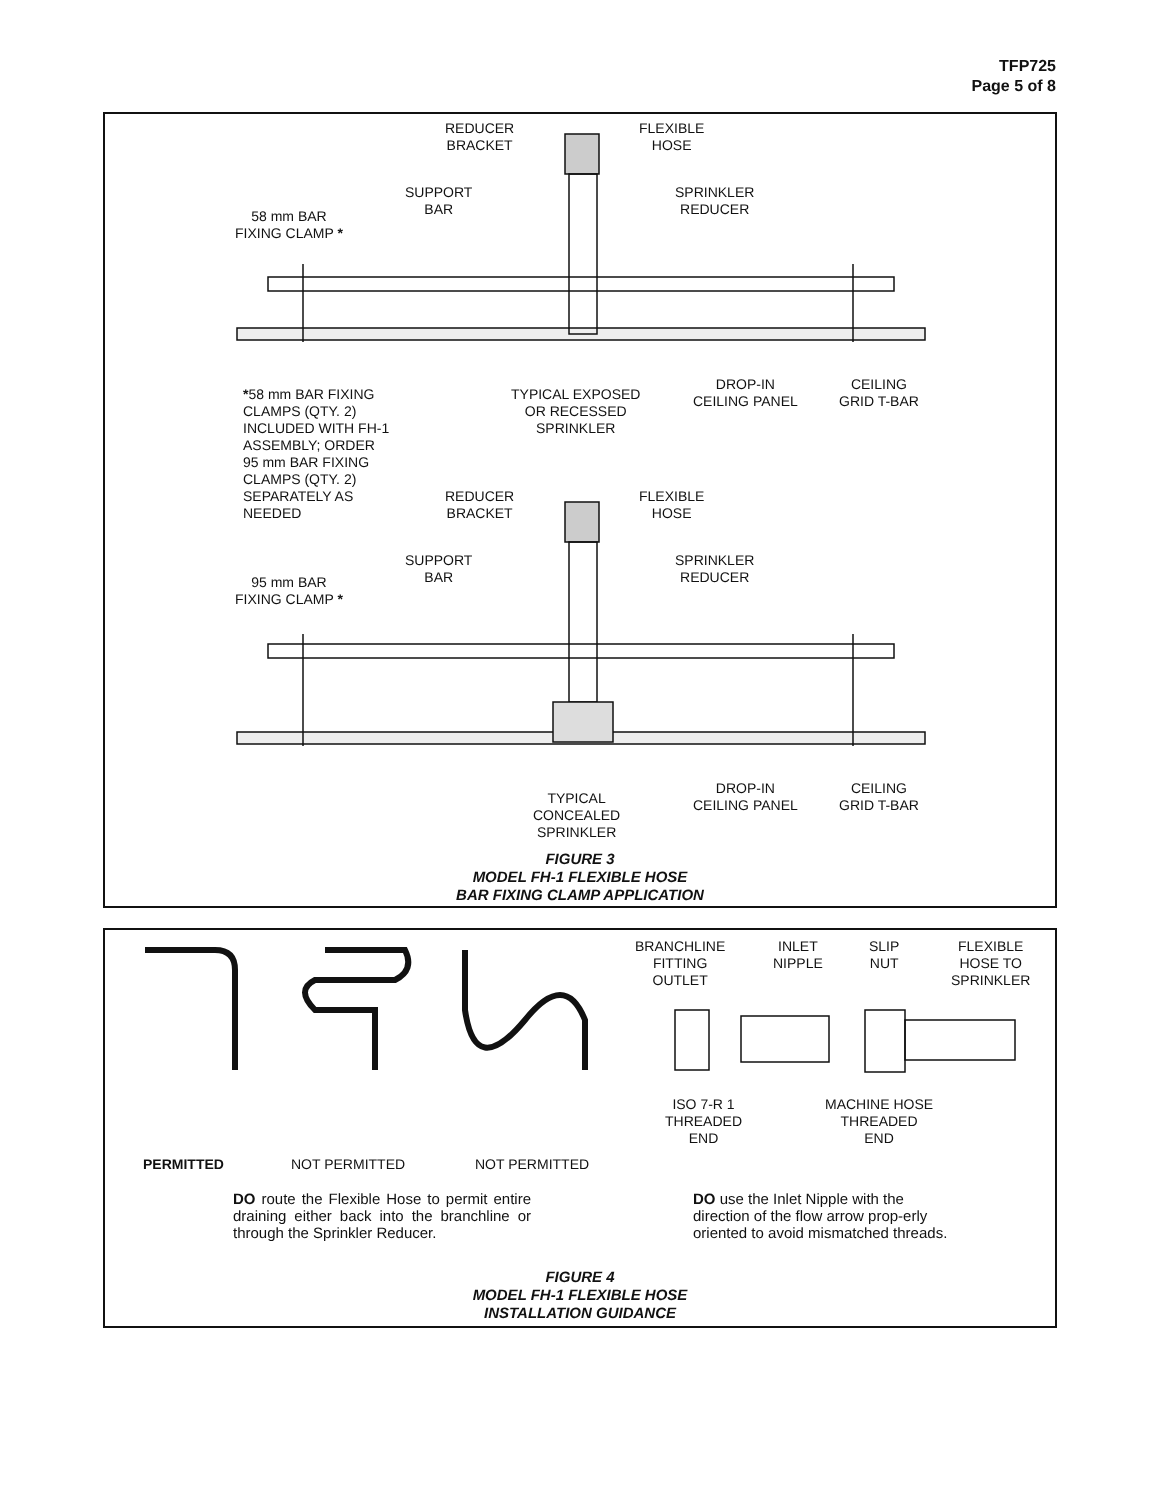TFP725
Page 5 of 8
REDUCER
BRACKET
FLEXIBLE
HOSE
SUPPORT
BAR
SPRINKLER
REDUCER
58 mm BAR
FIXING CLAMP *
TYPICAL EXPOSED
OR RECESSED
SPRINKLER
DROP-IN
CEILING PANEL
CEILING
GRID T-BAR
*58 mm BAR FIXING
CLAMPS (QTY. 2)
INCLUDED WITH FH-1
ASSEMBLY; ORDER
95 mm BAR FIXING
CLAMPS (QTY. 2)
SEPARATELY AS
NEEDED
REDUCER
BRACKET
FLEXIBLE
HOSE
SUPPORT
BAR
SPRINKLER
REDUCER
95 mm BAR
FIXING CLAMP *
TYPICAL
CONCEALED
SPRINKLER
DROP-IN
CEILING PANEL
CEILING
GRID T-BAR
FIGURE 3
MODEL FH-1 FLEXIBLE HOSE
BAR FIXING CLAMP APPLICATION
BRANCHLINE
FITTING
OUTLET
INLET
NIPPLE
SLIP
NUT
FLEXIBLE
HOSE TO
SPRINKLER
ISO 7-R 1
THREADED
END
MACHINE HOSE
THREADED
END
PERMITTED NOT PERMITTED NOT PERMITTED
DO route the Flexible Hose to permit entire draining either back into the branchline or through the Sprinkler Reducer.
DO use the Inlet Nipple with the direction of the flow arrow prop-erly oriented to avoid mismatched threads.
FIGURE 4
MODEL FH-1 FLEXIBLE HOSE
INSTALLATION GUIDANCE